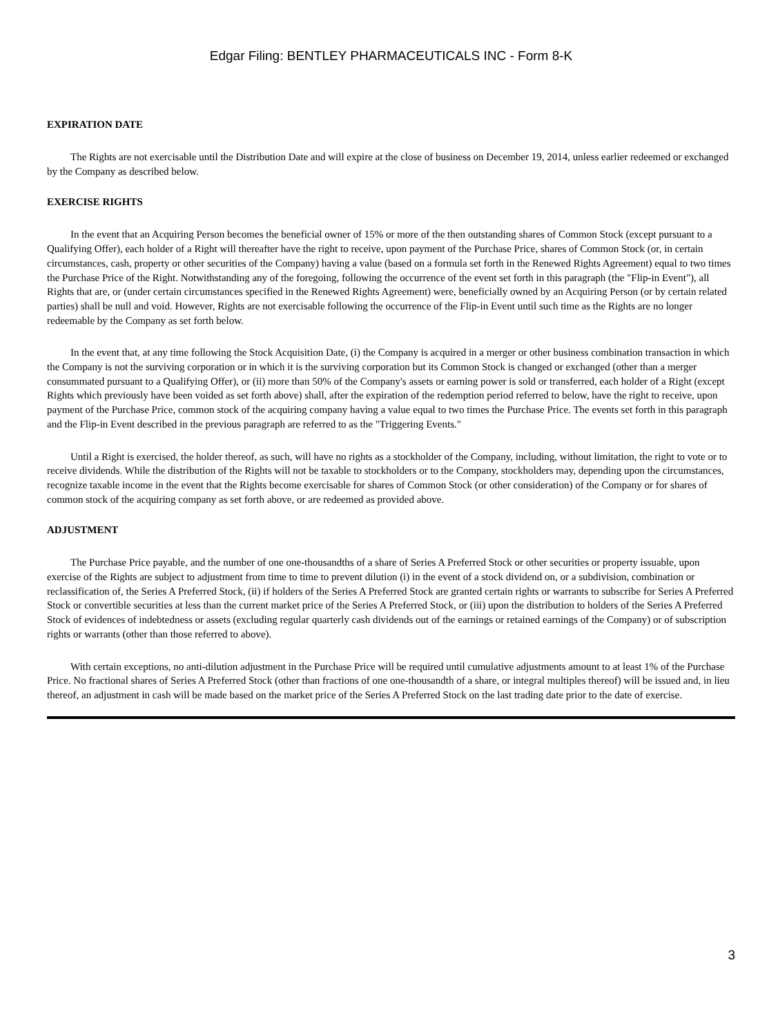Edgar Filing: BENTLEY PHARMACEUTICALS INC - Form 8-K
EXPIRATION DATE
The Rights are not exercisable until the Distribution Date and will expire at the close of business on December 19, 2014, unless earlier redeemed or exchanged by the Company as described below.
EXERCISE RIGHTS
In the event that an Acquiring Person becomes the beneficial owner of 15% or more of the then outstanding shares of Common Stock (except pursuant to a Qualifying Offer), each holder of a Right will thereafter have the right to receive, upon payment of the Purchase Price, shares of Common Stock (or, in certain circumstances, cash, property or other securities of the Company) having a value (based on a formula set forth in the Renewed Rights Agreement) equal to two times the Purchase Price of the Right. Notwithstanding any of the foregoing, following the occurrence of the event set forth in this paragraph (the "Flip-in Event"), all Rights that are, or (under certain circumstances specified in the Renewed Rights Agreement) were, beneficially owned by an Acquiring Person (or by certain related parties) shall be null and void. However, Rights are not exercisable following the occurrence of the Flip-in Event until such time as the Rights are no longer redeemable by the Company as set forth below.
In the event that, at any time following the Stock Acquisition Date, (i) the Company is acquired in a merger or other business combination transaction in which the Company is not the surviving corporation or in which it is the surviving corporation but its Common Stock is changed or exchanged (other than a merger consummated pursuant to a Qualifying Offer), or (ii) more than 50% of the Company's assets or earning power is sold or transferred, each holder of a Right (except Rights which previously have been voided as set forth above) shall, after the expiration of the redemption period referred to below, have the right to receive, upon payment of the Purchase Price, common stock of the acquiring company having a value equal to two times the Purchase Price. The events set forth in this paragraph and the Flip-in Event described in the previous paragraph are referred to as the "Triggering Events."
Until a Right is exercised, the holder thereof, as such, will have no rights as a stockholder of the Company, including, without limitation, the right to vote or to receive dividends. While the distribution of the Rights will not be taxable to stockholders or to the Company, stockholders may, depending upon the circumstances, recognize taxable income in the event that the Rights become exercisable for shares of Common Stock (or other consideration) of the Company or for shares of common stock of the acquiring company as set forth above, or are redeemed as provided above.
ADJUSTMENT
The Purchase Price payable, and the number of one one-thousandths of a share of Series A Preferred Stock or other securities or property issuable, upon exercise of the Rights are subject to adjustment from time to time to prevent dilution (i) in the event of a stock dividend on, or a subdivision, combination or reclassification of, the Series A Preferred Stock, (ii) if holders of the Series A Preferred Stock are granted certain rights or warrants to subscribe for Series A Preferred Stock or convertible securities at less than the current market price of the Series A Preferred Stock, or (iii) upon the distribution to holders of the Series A Preferred Stock of evidences of indebtedness or assets (excluding regular quarterly cash dividends out of the earnings or retained earnings of the Company) or of subscription rights or warrants (other than those referred to above).
With certain exceptions, no anti-dilution adjustment in the Purchase Price will be required until cumulative adjustments amount to at least 1% of the Purchase Price. No fractional shares of Series A Preferred Stock (other than fractions of one one-thousandth of a share, or integral multiples thereof) will be issued and, in lieu thereof, an adjustment in cash will be made based on the market price of the Series A Preferred Stock on the last trading date prior to the date of exercise.
3